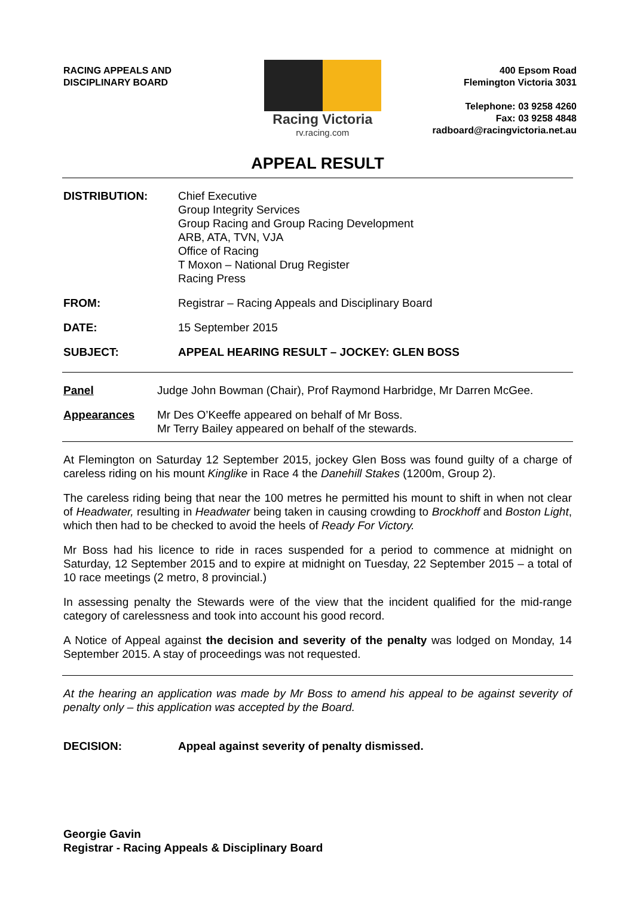RACING APPEALS AND
DISCIPLINARY BOARD
Racing Victoria
rv.racing.com
400 Epsom Road
Flemington Victoria 3031
Telephone: 03 9258 4260
Fax: 03 9258 4848
radboard@racingvictoria.net.au
APPEAL RESULT
DISTRIBUTION: Chief Executive
Group Integrity Services
Group Racing and Group Racing Development
ARB, ATA, TVN, VJA
Office of Racing
T Moxon – National Drug Register
Racing Press
FROM: Registrar – Racing Appeals and Disciplinary Board
DATE: 15 September 2015
SUBJECT: APPEAL HEARING RESULT – JOCKEY: GLEN BOSS
Panel Judge John Bowman (Chair), Prof Raymond Harbridge, Mr Darren McGee.
Appearances Mr Des O’Keeffe appeared on behalf of Mr Boss.
Mr Terry Bailey appeared on behalf of the stewards.
At Flemington on Saturday 12 September 2015, jockey Glen Boss was found guilty of a charge of careless riding on his mount Kinglike in Race 4 the Danehill Stakes (1200m, Group 2).
The careless riding being that near the 100 metres he permitted his mount to shift in when not clear of Headwater, resulting in Headwater being taken in causing crowding to Brockhoff and Boston Light, which then had to be checked to avoid the heels of Ready For Victory.
Mr Boss had his licence to ride in races suspended for a period to commence at midnight on Saturday, 12 September 2015 and to expire at midnight on Tuesday, 22 September 2015 – a total of 10 race meetings (2 metro, 8 provincial.)
In assessing penalty the Stewards were of the view that the incident qualified for the mid-range category of carelessness and took into account his good record.
A Notice of Appeal against the decision and severity of the penalty was lodged on Monday, 14 September 2015. A stay of proceedings was not requested.
At the hearing an application was made by Mr Boss to amend his appeal to be against severity of penalty only – this application was accepted by the Board.
DECISION: Appeal against severity of penalty dismissed.
Georgie Gavin
Registrar - Racing Appeals & Disciplinary Board